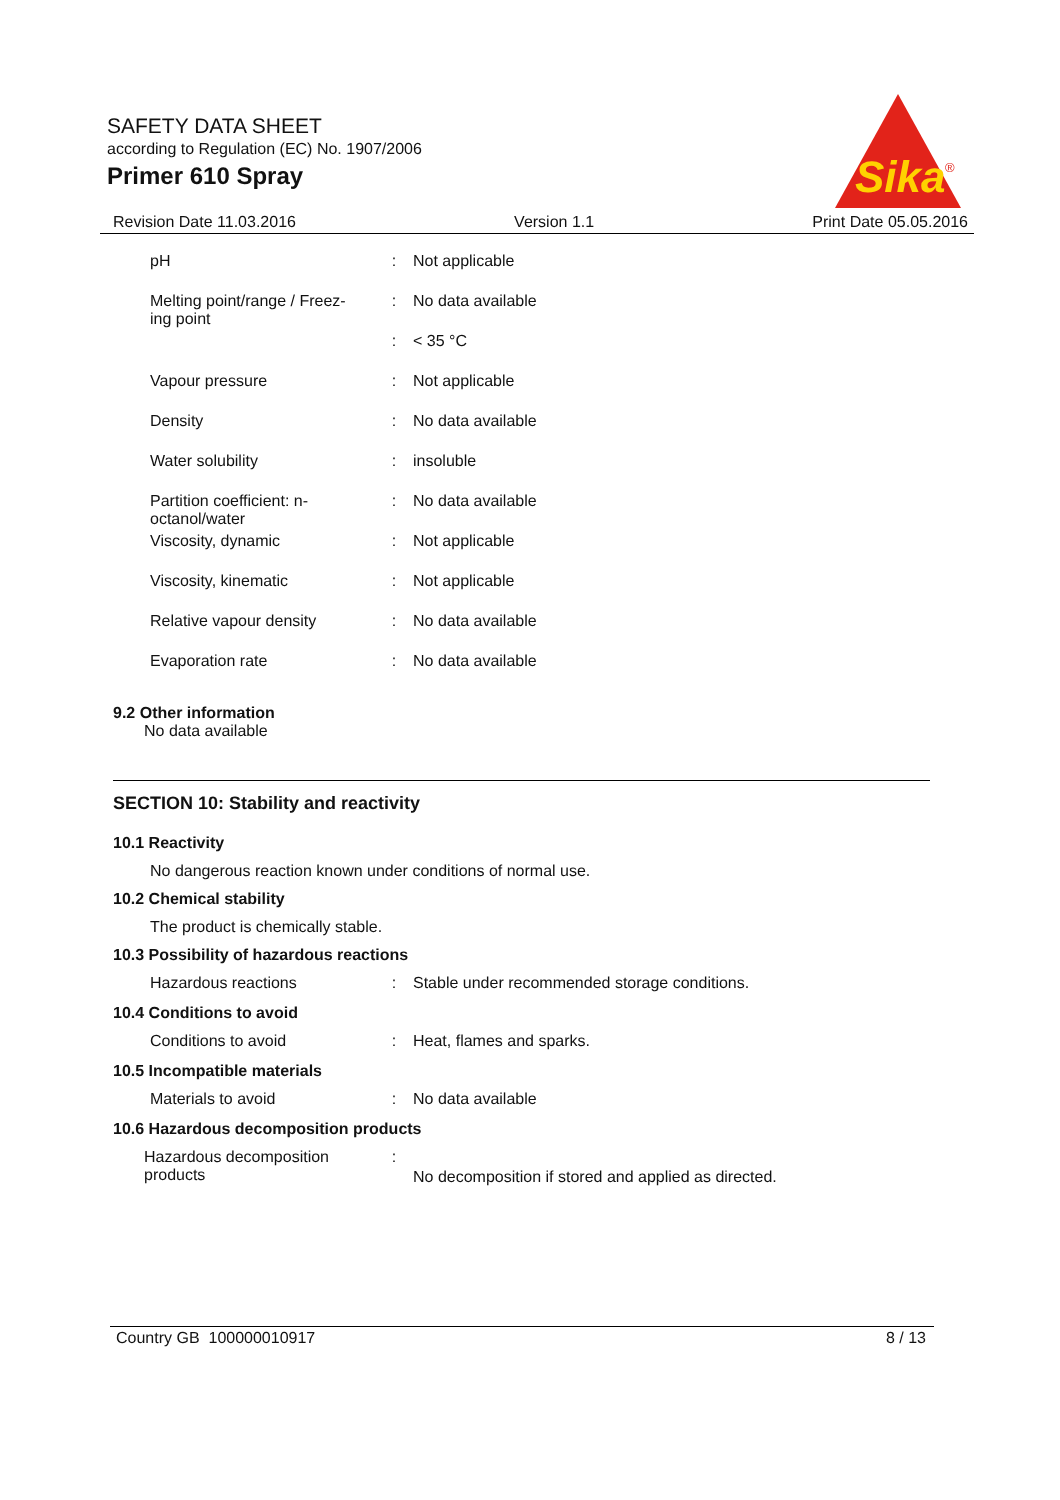SAFETY DATA SHEET
according to Regulation (EC) No. 1907/2006
Primer 610 Spray
Sika
®
Revision Date 11.03.2016 Version 1.1 Print Date 05.05.2016
| pH | : | Not applicable |
| Melting point/range / Freez- ing point | : | No data available |
| | : | < 35 °C |
| Vapour pressure | : | Not applicable |
| Density | : | No data available |
| Water solubility | : | insoluble |
| Partition coefficient: n- octanol/water | : | No data available |
| Viscosity, dynamic | : | Not applicable |
| Viscosity, kinematic | : | Not applicable |
| Relative vapour density | : | No data available |
| Evaporation rate | : | No data available |
9.2 Other information
No data available
SECTION 10: Stability and reactivity
10.1 Reactivity
No dangerous reaction known under conditions of normal use.
10.2 Chemical stability
The product is chemically stable.
10.3 Possibility of hazardous reactions
| Hazardous reactions | : | Stable under recommended storage conditions. |
10.4 Conditions to avoid
| Conditions to avoid | : | Heat, flames and sparks. |
10.5 Incompatible materials
| Materials to avoid | : | No data available |
10.6 Hazardous decomposition products
| Hazardous decomposition products | : | No decomposition if stored and applied as directed. |
Country GB 100000010917 8 / 13